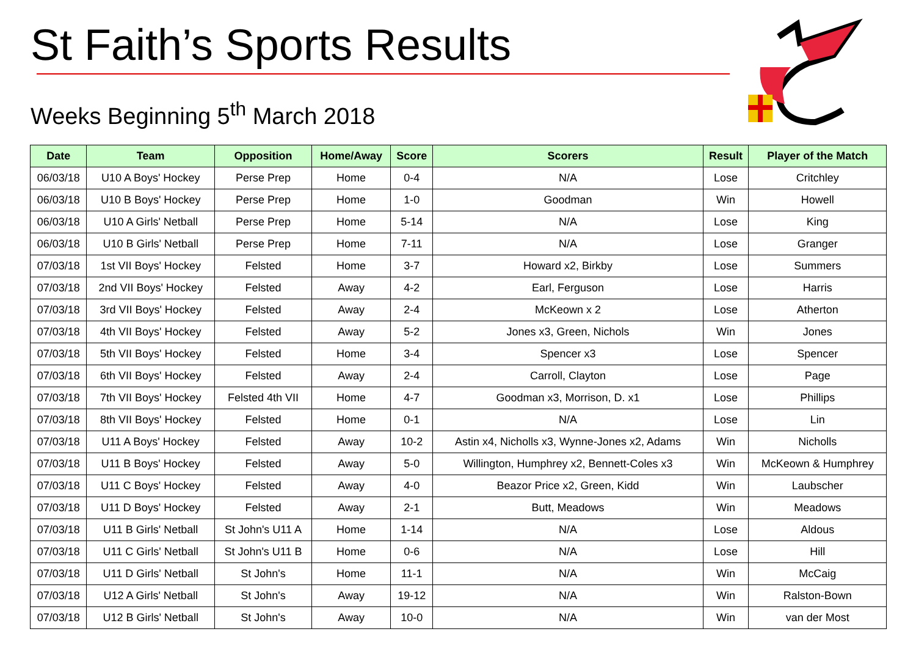St Faith’s Sports Results
Weeks Beginning 5<sup>th</sup> March 2018
| Date | Team | Opposition | Home/Away | Score | Scorers | Result | Player of the Match |
| --- | --- | --- | --- | --- | --- | --- | --- |
| 06/03/18 | U10 A Boys' Hockey | Perse Prep | Home | 0-4 | N/A | Lose | Critchley |
| 06/03/18 | U10 B Boys' Hockey | Perse Prep | Home | 1-0 | Goodman | Win | Howell |
| 06/03/18 | U10 A Girls' Netball | Perse Prep | Home | 5-14 | N/A | Lose | King |
| 06/03/18 | U10 B Girls' Netball | Perse Prep | Home | 7-11 | N/A | Lose | Granger |
| 07/03/18 | 1st VII Boys' Hockey | Felsted | Home | 3-7 | Howard x2, Birkby | Lose | Summers |
| 07/03/18 | 2nd VII Boys' Hockey | Felsted | Away | 4-2 | Earl, Ferguson | Lose | Harris |
| 07/03/18 | 3rd VII Boys' Hockey | Felsted | Away | 2-4 | McKeown x 2 | Lose | Atherton |
| 07/03/18 | 4th VII Boys' Hockey | Felsted | Away | 5-2 | Jones x3, Green, Nichols | Win | Jones |
| 07/03/18 | 5th VII Boys' Hockey | Felsted | Home | 3-4 | Spencer x3 | Lose | Spencer |
| 07/03/18 | 6th VII Boys' Hockey | Felsted | Away | 2-4 | Carroll, Clayton | Lose | Page |
| 07/03/18 | 7th VII Boys' Hockey | Felsted 4th VII | Home | 4-7 | Goodman x3, Morrison, D. x1 | Lose | Phillips |
| 07/03/18 | 8th VII Boys' Hockey | Felsted | Home | 0-1 | N/A | Lose | Lin |
| 07/03/18 | U11 A Boys' Hockey | Felsted | Away | 10-2 | Astin x4, Nicholls x3, Wynne-Jones x2, Adams | Win | Nicholls |
| 07/03/18 | U11 B Boys' Hockey | Felsted | Away | 5-0 | Willington, Humphrey x2, Bennett-Coles x3 | Win | McKeown & Humphrey |
| 07/03/18 | U11 C Boys' Hockey | Felsted | Away | 4-0 | Beazor Price x2, Green, Kidd | Win | Laubscher |
| 07/03/18 | U11 D Boys' Hockey | Felsted | Away | 2-1 | Butt, Meadows | Win | Meadows |
| 07/03/18 | U11 B Girls' Netball | St John's U11 A | Home | 1-14 | N/A | Lose | Aldous |
| 07/03/18 | U11 C Girls' Netball | St John's U11 B | Home | 0-6 | N/A | Lose | Hill |
| 07/03/18 | U11 D Girls' Netball | St John's | Home | 11-1 | N/A | Win | McCaig |
| 07/03/18 | U12 A Girls' Netball | St John's | Away | 19-12 | N/A | Win | Ralston-Bown |
| 07/03/18 | U12 B Girls' Netball | St John's | Away | 10-0 | N/A | Win | van der Most |